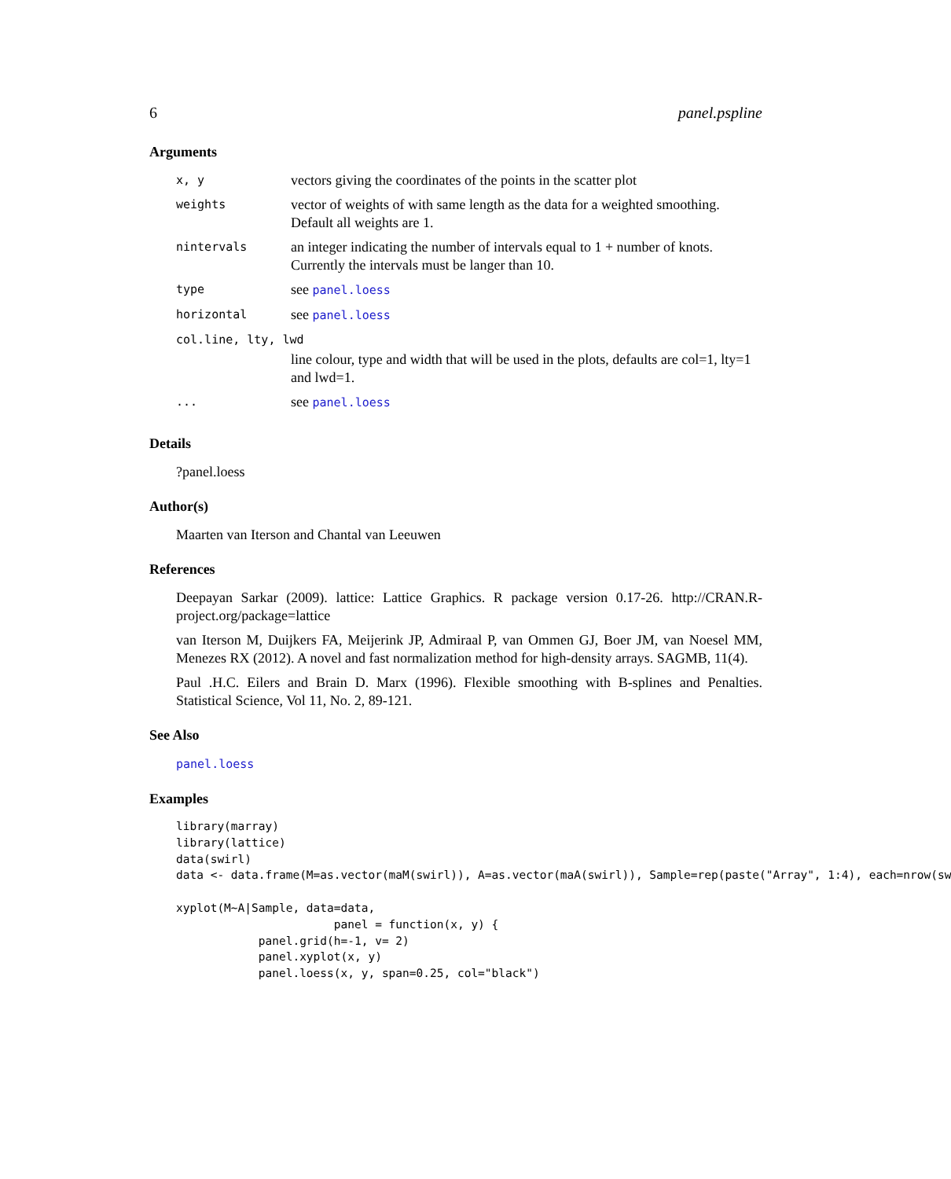6 panel.pspline
Arguments
| x, y | vectors giving the coordinates of the points in the scatter plot |
| weights | vector of weights of with same length as the data for a weighted smoothing. Default all weights are 1. |
| nintervals | an integer indicating the number of intervals equal to 1 + number of knots. Currently the intervals must be langer than 10. |
| type | see panel.loess |
| horizontal | see panel.loess |
| col.line, lty, lwd | |
| | line colour, type and width that will be used in the plots, defaults are col=1, lty=1 and lwd=1. |
| ... | see panel.loess |
Details
?panel.loess
Author(s)
Maarten van Iterson and Chantal van Leeuwen
References
Deepayan Sarkar (2009). lattice: Lattice Graphics. R package version 0.17-26. http://CRAN.R-project.org/package=lattice
van Iterson M, Duijkers FA, Meijerink JP, Admiraal P, van Ommen GJ, Boer JM, van Noesel MM, Menezes RX (2012). A novel and fast normalization method for high-density arrays. SAGMB, 11(4).
Paul .H.C. Eilers and Brain D. Marx (1996). Flexible smoothing with B-splines and Penalties. Statistical Science, Vol 11, No. 2, 89-121.
See Also
panel.loess
Examples
library(marray)
library(lattice)
data(swirl)
data <- data.frame(M=as.vector(maM(swirl)), A=as.vector(maA(swirl)), Sample=rep(paste("Array", 1:4), each=nrow(sw

xyplot(M~A|Sample, data=data,
                       panel = function(x, y) {
            panel.grid(h=-1, v= 2)
            panel.xyplot(x, y)
            panel.loess(x, y, span=0.25, col="black")